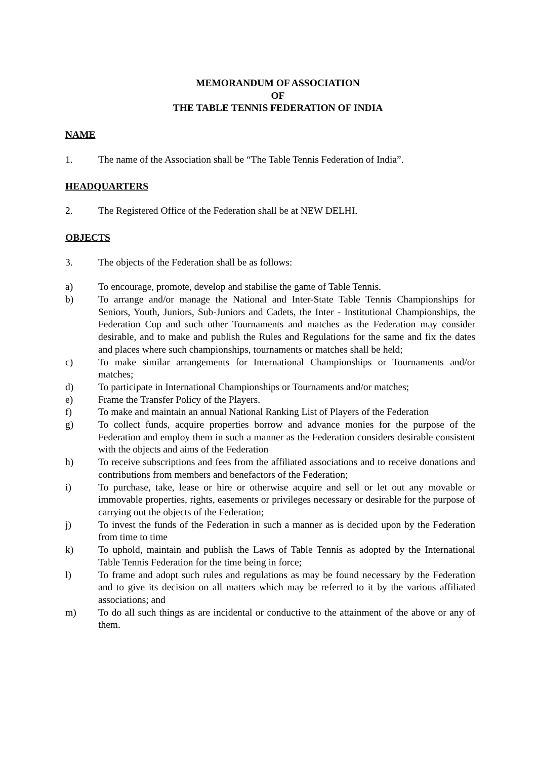MEMORANDUM OF ASSOCIATION
OF
THE TABLE TENNIS FEDERATION OF INDIA
NAME
1. The name of the Association shall be “The Table Tennis Federation of India”.
HEADQUARTERS
2. The Registered Office of the Federation shall be at NEW DELHI.
OBJECTS
3. The objects of the Federation shall be as follows:
a) To encourage, promote, develop and stabilise the game of Table Tennis.
b) To arrange and/or manage the National and Inter-State Table Tennis Championships for Seniors, Youth, Juniors, Sub-Juniors and Cadets, the Inter - Institutional Championships, the Federation Cup and such other Tournaments and matches as the Federation may consider desirable, and to make and publish the Rules and Regulations for the same and fix the dates and places where such championships, tournaments or matches shall be held;
c) To make similar arrangements for International Championships or Tournaments and/or matches;
d) To participate in International Championships or Tournaments and/or matches;
e) Frame the Transfer Policy of the Players.
f) To make and maintain an annual National Ranking List of Players of the Federation
g) To collect funds, acquire properties borrow and advance monies for the purpose of the Federation and employ them in such a manner as the Federation considers desirable consistent with the objects and aims of the Federation
h) To receive subscriptions and fees from the affiliated associations and to receive donations and contributions from members and benefactors of the Federation;
i) To purchase, take, lease or hire or otherwise acquire and sell or let out any movable or immovable properties, rights, easements or privileges necessary or desirable for the purpose of carrying out the objects of the Federation;
j) To invest the funds of the Federation in such a manner as is decided upon by the Federation from time to time
k) To uphold, maintain and publish the Laws of Table Tennis as adopted by the International Table Tennis Federation for the time being in force;
l) To frame and adopt such rules and regulations as may be found necessary by the Federation and to give its decision on all matters which may be referred to it by the various affiliated associations; and
m) To do all such things as are incidental or conductive to the attainment of the above or any of them.